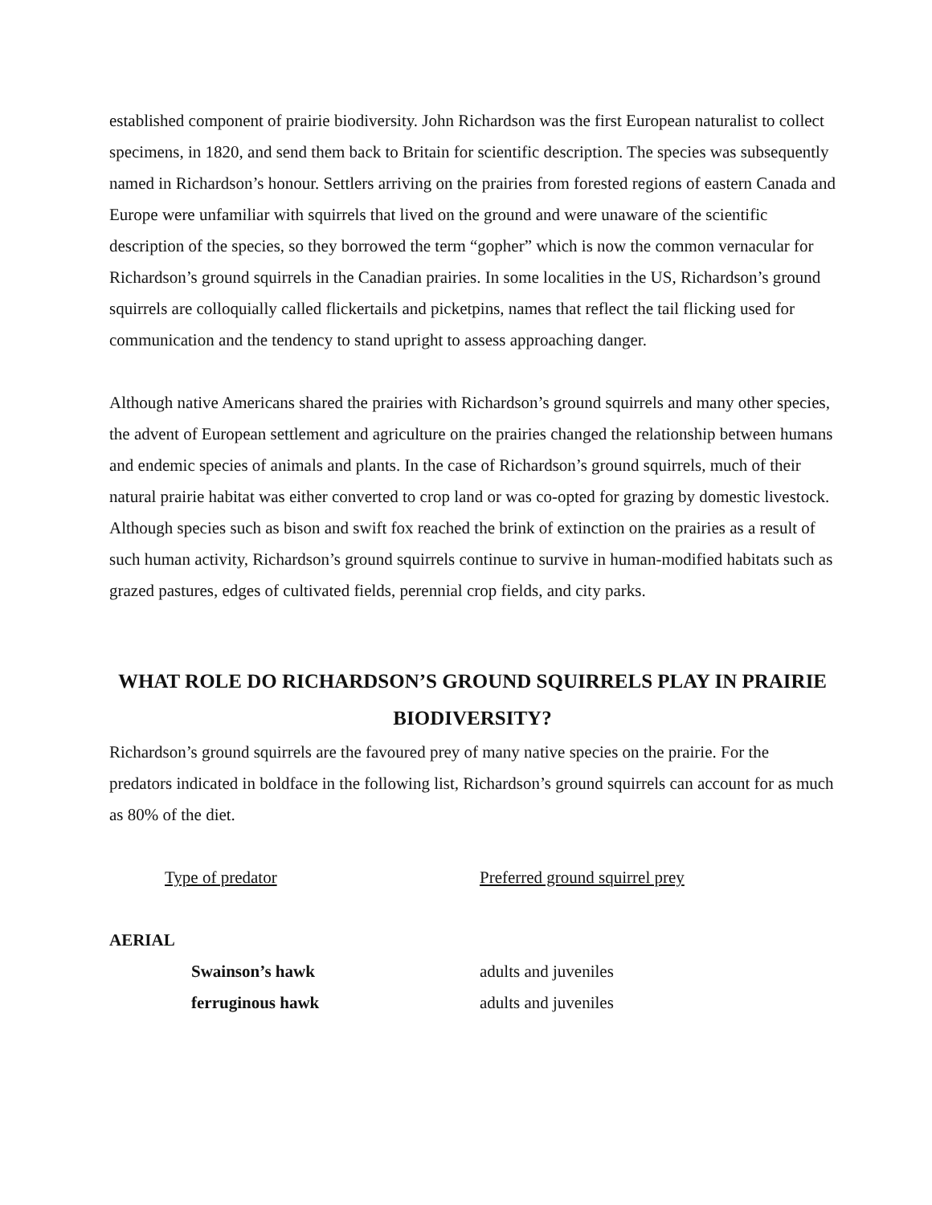established component of prairie biodiversity. John Richardson was the first European naturalist to collect specimens, in 1820, and send them back to Britain for scientific description. The species was subsequently named in Richardson’s honour. Settlers arriving on the prairies from forested regions of eastern Canada and Europe were unfamiliar with squirrels that lived on the ground and were unaware of the scientific description of the species, so they borrowed the term “gopher” which is now the common vernacular for Richardson’s ground squirrels in the Canadian prairies. In some localities in the US, Richardson’s ground squirrels are colloquially called flickertails and picketpins, names that reflect the tail flicking used for communication and the tendency to stand upright to assess approaching danger.
Although native Americans shared the prairies with Richardson’s ground squirrels and many other species, the advent of European settlement and agriculture on the prairies changed the relationship between humans and endemic species of animals and plants. In the case of Richardson’s ground squirrels, much of their natural prairie habitat was either converted to crop land or was co-opted for grazing by domestic livestock. Although species such as bison and swift fox reached the brink of extinction on the prairies as a result of such human activity, Richardson’s ground squirrels continue to survive in human-modified habitats such as grazed pastures, edges of cultivated fields, perennial crop fields, and city parks.
WHAT ROLE DO RICHARDSON’S GROUND SQUIRRELS PLAY IN PRAIRIE BIODIVERSITY?
Richardson’s ground squirrels are the favoured prey of many native species on the prairie. For the predators indicated in boldface in the following list, Richardson’s ground squirrels can account for as much as 80% of the diet.
| Type of predator | Preferred ground squirrel prey |
| --- | --- |
| AERIAL | |
| Swainson’s hawk | adults and juveniles |
| ferruginous hawk | adults and juveniles |